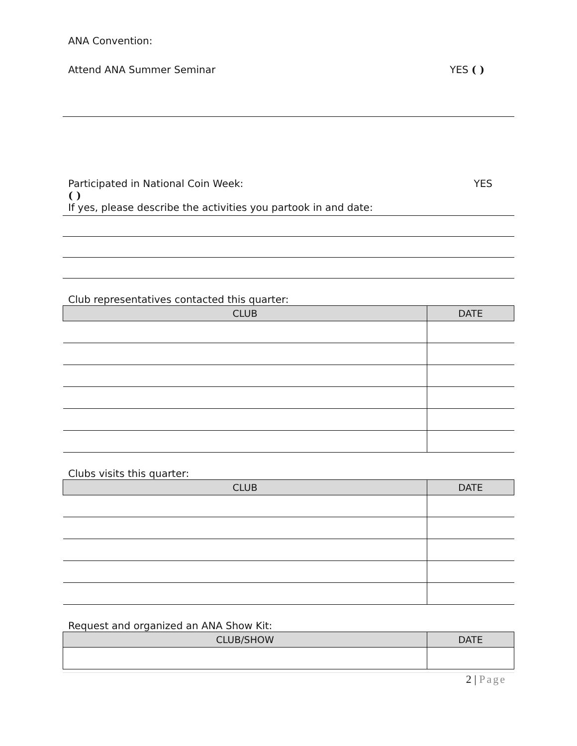ANA Convention:
Attend ANA Summer Seminar YES ( )
Participated in National Coin Week: YES
( )
If yes, please describe the activities you partook in and date:
Club representatives contacted this quarter:
| CLUB | DATE |
| --- | --- |
Clubs visits this quarter:
| CLUB | DATE |
| --- | --- |
Request and organized an ANA Show Kit:
| CLUB/SHOW | DATE |
| --- | --- |
2 | Page